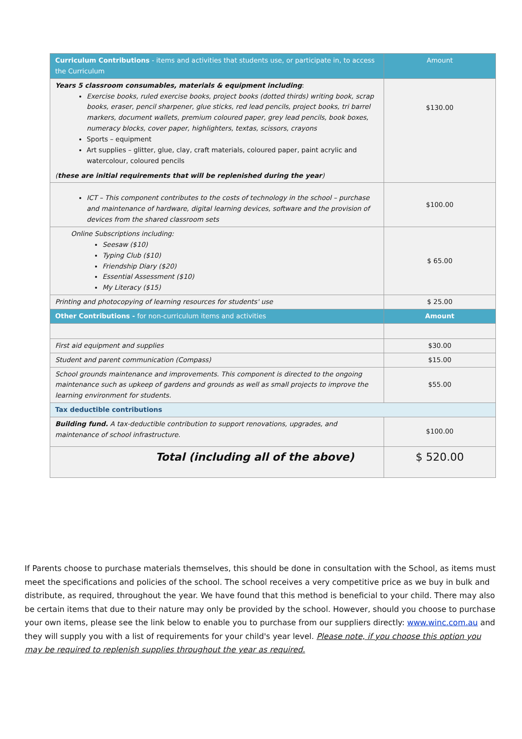| Curriculum Contributions - items and activities that students use, or participate in, to access the Curriculum | Amount |
| --- | --- |
| Years 5 classroom consumables, materials & equipment including : Exercise books, ruled exercise books, project books (dotted thirds) writing book, scrap books, eraser, pencil sharpener, glue sticks, red lead pencils, project books, tri barrel markers, document wallets, premium coloured paper, grey lead pencils, book boxes, numeracy blocks, cover paper, highlighters, textas, scissors, crayons Sports – equipment Art supplies – glitter, glue, clay, craft materials, coloured paper, paint acrylic and watercolour, coloured pencils ( these are initial requirements that will be replenished during the year ) | $130.00 |
| ICT – This component contributes to the costs of technology in the school – purchase and maintenance of hardware, digital learning devices, software and the provision of devices from the shared classroom sets | $100.00 |
| Online Subscriptions including: Seesaw ($10) Typing Club ($10) Friendship Diary ($20) Essential Assessment ($10) My Literacy ($15) | $ 65.00 |
| Printing and photocopying of learning resources for students' use | $ 25.00 |
| Other Contributions - for non-curriculum items and activities | Amount |
| First aid equipment and supplies | $30.00 |
| Student and parent communication (Compass) | $15.00 |
| School grounds maintenance and improvements. This component is directed to the ongoing maintenance such as upkeep of gardens and grounds as well as small projects to improve the learning environment for students. | $55.00 |
| Tax deductible contributions | |
| Building fund. A tax-deductible contribution to support renovations, upgrades, and maintenance of school infrastructure. | $100.00 |
| Total (including all of the above) | $ 520.00 |
If Parents choose to purchase materials themselves, this should be done in consultation with the School, as items must meet the specifications and policies of the school. The school receives a very competitive price as we buy in bulk and distribute, as required, throughout the year. We have found that this method is beneficial to your child. There may also be certain items that due to their nature may only be provided by the school. However, should you choose to purchase your own items, please see the link below to enable you to purchase from our suppliers directly: www.winc.com.au and they will supply you with a list of requirements for your child's year level. Please note, if you choose this option you may be required to replenish supplies throughout the year as required.